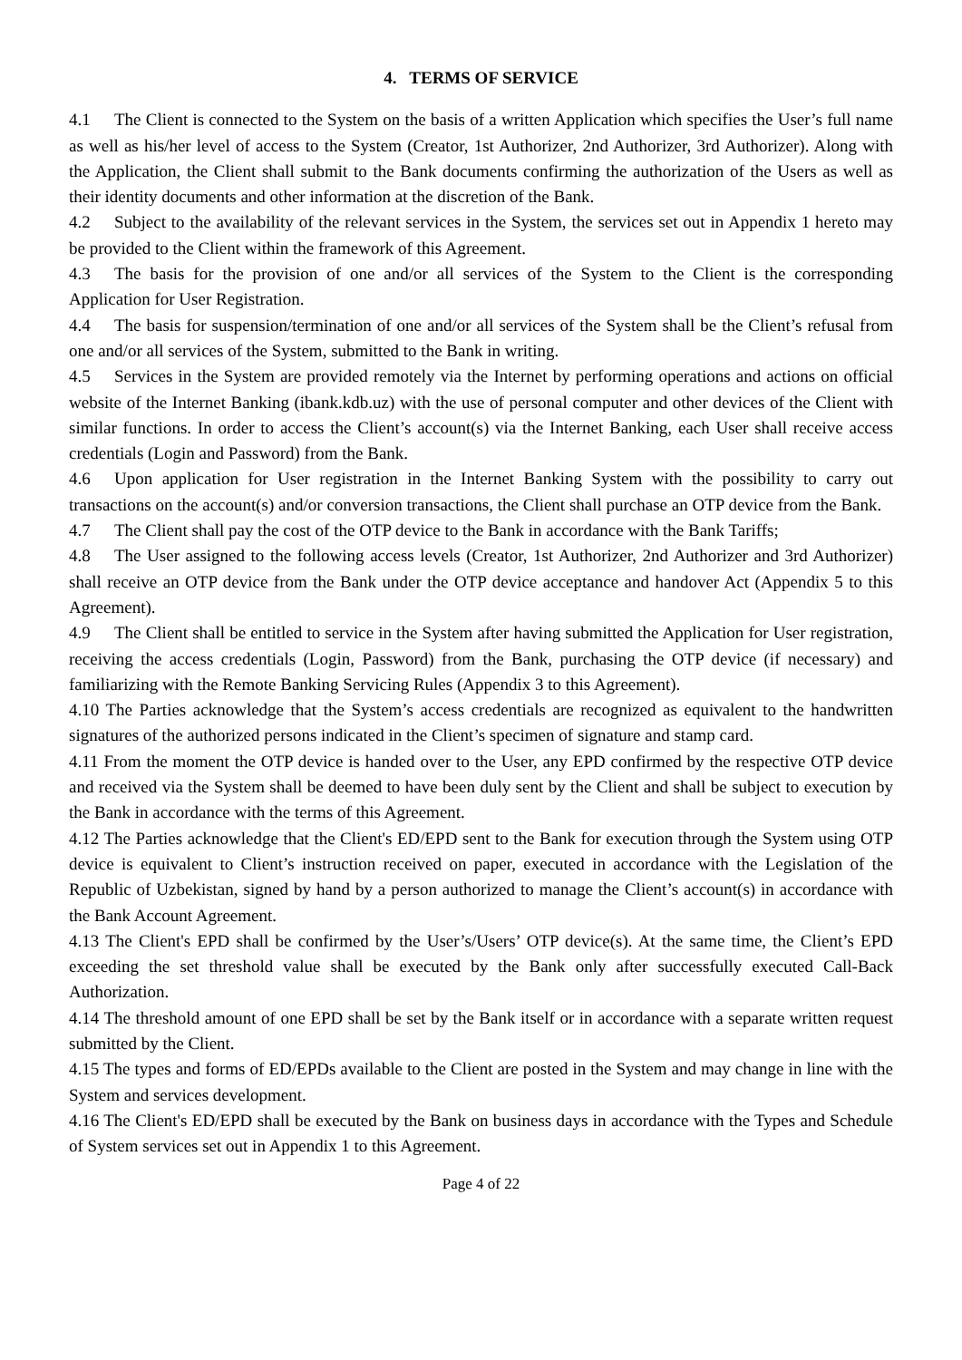4. TERMS OF SERVICE
4.1 The Client is connected to the System on the basis of a written Application which specifies the User’s full name as well as his/her level of access to the System (Creator, 1st Authorizer, 2nd Authorizer, 3rd Authorizer). Along with the Application, the Client shall submit to the Bank documents confirming the authorization of the Users as well as their identity documents and other information at the discretion of the Bank.
4.2 Subject to the availability of the relevant services in the System, the services set out in Appendix 1 hereto may be provided to the Client within the framework of this Agreement.
4.3 The basis for the provision of one and/or all services of the System to the Client is the corresponding Application for User Registration.
4.4 The basis for suspension/termination of one and/or all services of the System shall be the Client’s refusal from one and/or all services of the System, submitted to the Bank in writing.
4.5 Services in the System are provided remotely via the Internet by performing operations and actions on official website of the Internet Banking (ibank.kdb.uz) with the use of personal computer and other devices of the Client with similar functions. In order to access the Client’s account(s) via the Internet Banking, each User shall receive access credentials (Login and Password) from the Bank.
4.6 Upon application for User registration in the Internet Banking System with the possibility to carry out transactions on the account(s) and/or conversion transactions, the Client shall purchase an OTP device from the Bank.
4.7 The Client shall pay the cost of the OTP device to the Bank in accordance with the Bank Tariffs;
4.8 The User assigned to the following access levels (Creator, 1st Authorizer, 2nd Authorizer and 3rd Authorizer) shall receive an OTP device from the Bank under the OTP device acceptance and handover Act (Appendix 5 to this Agreement).
4.9 The Client shall be entitled to service in the System after having submitted the Application for User registration, receiving the access credentials (Login, Password) from the Bank, purchasing the OTP device (if necessary) and familiarizing with the Remote Banking Servicing Rules (Appendix 3 to this Agreement).
4.10 The Parties acknowledge that the System’s access credentials are recognized as equivalent to the handwritten signatures of the authorized persons indicated in the Client’s specimen of signature and stamp card.
4.11 From the moment the OTP device is handed over to the User, any EPD confirmed by the respective OTP device and received via the System shall be deemed to have been duly sent by the Client and shall be subject to execution by the Bank in accordance with the terms of this Agreement.
4.12 The Parties acknowledge that the Client's ED/EPD sent to the Bank for execution through the System using OTP device is equivalent to Client’s instruction received on paper, executed in accordance with the Legislation of the Republic of Uzbekistan, signed by hand by a person authorized to manage the Client’s account(s) in accordance with the Bank Account Agreement.
4.13 The Client's EPD shall be confirmed by the User’s/Users’ OTP device(s). At the same time, the Client’s EPD exceeding the set threshold value shall be executed by the Bank only after successfully executed Call-Back Authorization.
4.14 The threshold amount of one EPD shall be set by the Bank itself or in accordance with a separate written request submitted by the Client.
4.15 The types and forms of ED/EPDs available to the Client are posted in the System and may change in line with the System and services development.
4.16 The Client's ED/EPD shall be executed by the Bank on business days in accordance with the Types and Schedule of System services set out in Appendix 1 to this Agreement.
Page 4 of 22